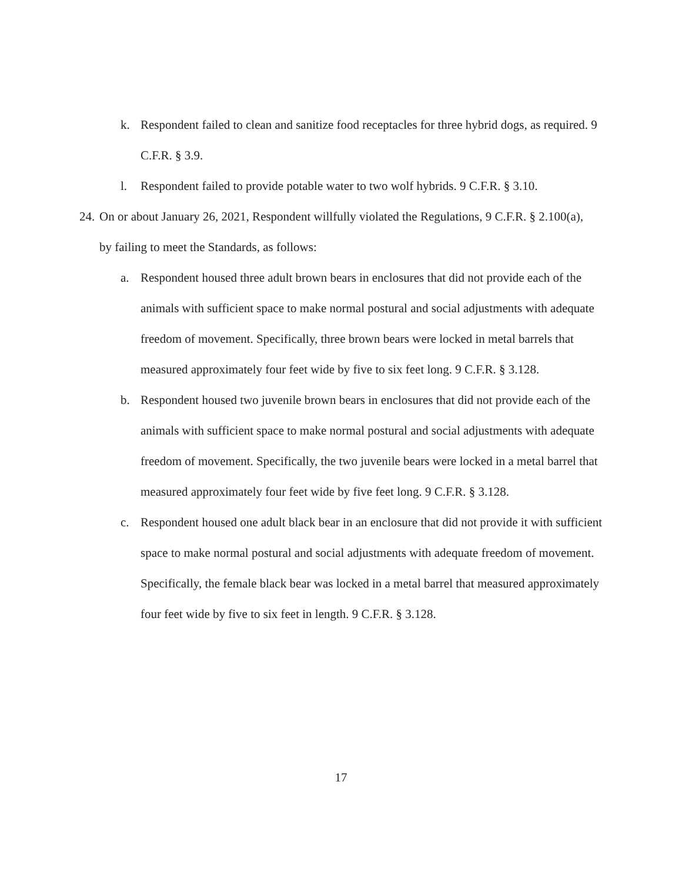k. Respondent failed to clean and sanitize food receptacles for three hybrid dogs, as required. 9 C.F.R. § 3.9.
l. Respondent failed to provide potable water to two wolf hybrids. 9 C.F.R. § 3.10.
24. On or about January 26, 2021, Respondent willfully violated the Regulations, 9 C.F.R. § 2.100(a), by failing to meet the Standards, as follows:
a. Respondent housed three adult brown bears in enclosures that did not provide each of the animals with sufficient space to make normal postural and social adjustments with adequate freedom of movement. Specifically, three brown bears were locked in metal barrels that measured approximately four feet wide by five to six feet long. 9 C.F.R. § 3.128.
b. Respondent housed two juvenile brown bears in enclosures that did not provide each of the animals with sufficient space to make normal postural and social adjustments with adequate freedom of movement. Specifically, the two juvenile bears were locked in a metal barrel that measured approximately four feet wide by five feet long. 9 C.F.R. § 3.128.
c. Respondent housed one adult black bear in an enclosure that did not provide it with sufficient space to make normal postural and social adjustments with adequate freedom of movement. Specifically, the female black bear was locked in a metal barrel that measured approximately four feet wide by five to six feet in length. 9 C.F.R. § 3.128.
17